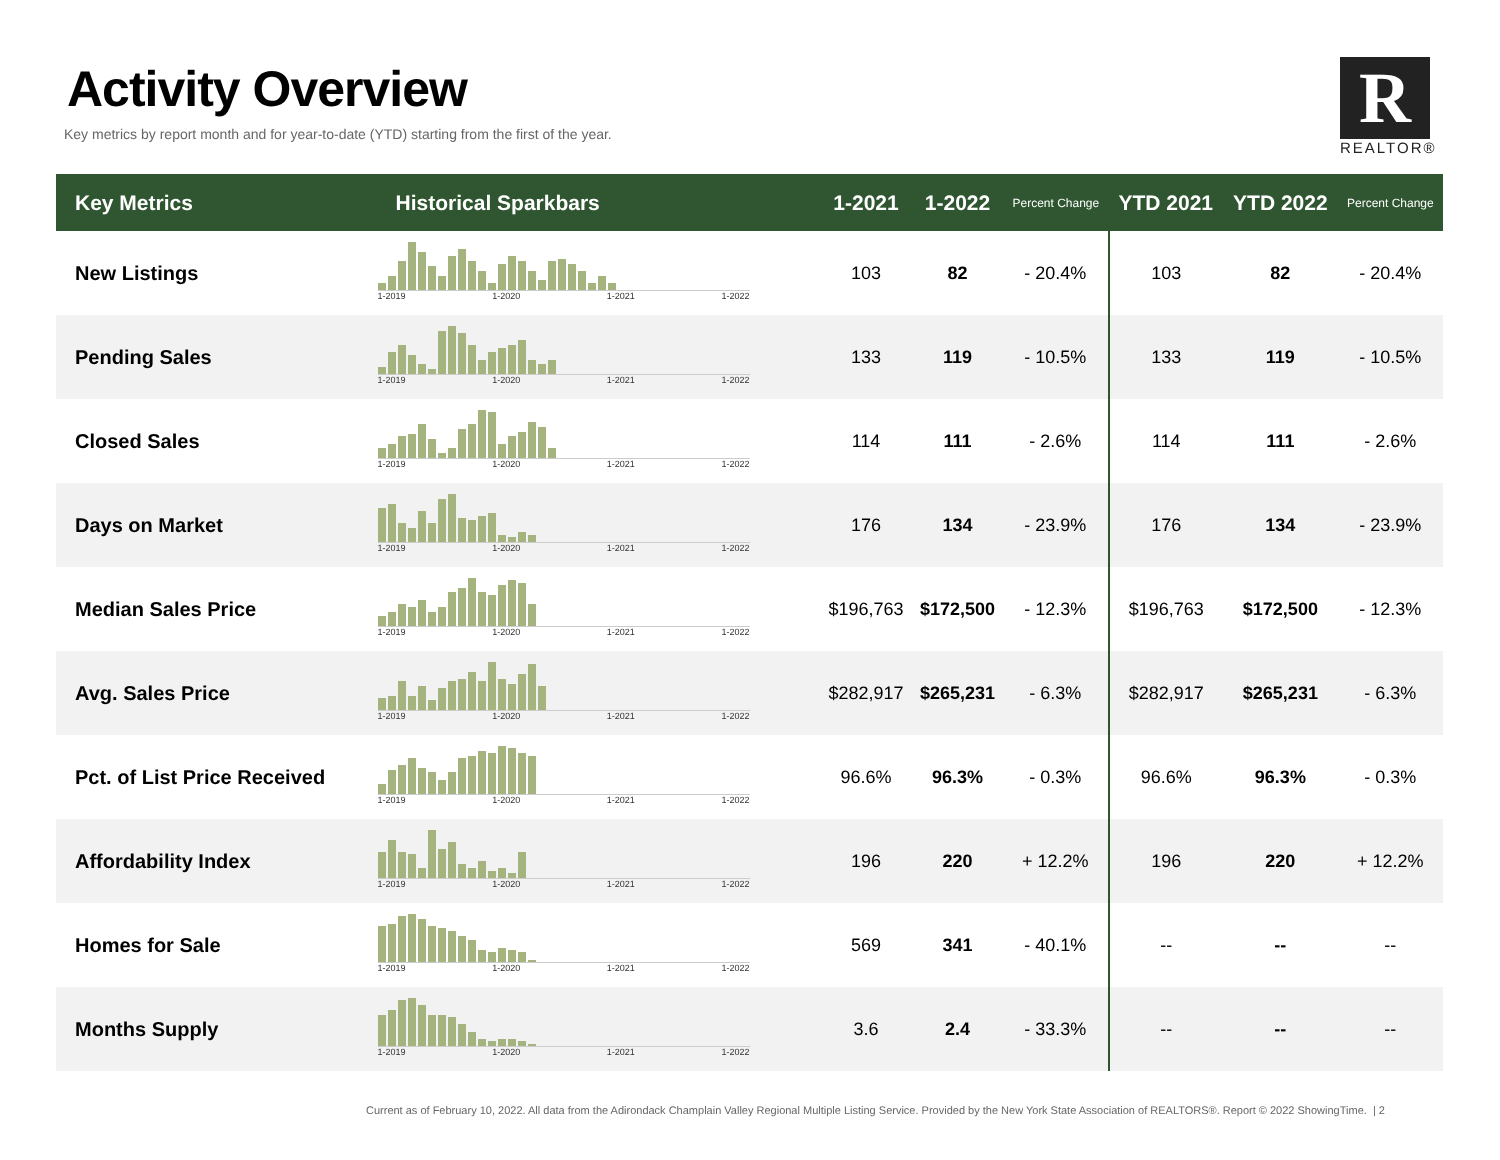Activity Overview
Key metrics by report month and for year-to-date (YTD) starting from the first of the year.
R
REALTOR®
| Key Metrics | Historical Sparkbars | 1-2021 | 1-2022 | Percent Change | YTD 2021 | YTD 2022 | Percent Change |
| --- | --- | --- | --- | --- | --- | --- | --- |
| New Listings | 1-2019 1-2020 1-2021 1-2022 | 103 | 82 | - 20.4% | 103 | 82 | - 20.4% |
| Pending Sales | 1-2019 1-2020 1-2021 1-2022 | 133 | 119 | - 10.5% | 133 | 119 | - 10.5% |
| Closed Sales | 1-2019 1-2020 1-2021 1-2022 | 114 | 111 | - 2.6% | 114 | 111 | - 2.6% |
| Days on Market | 1-2019 1-2020 1-2021 1-2022 | 176 | 134 | - 23.9% | 176 | 134 | - 23.9% |
| Median Sales Price | 1-2019 1-2020 1-2021 1-2022 | $196,763 | $172,500 | - 12.3% | $196,763 | $172,500 | - 12.3% |
| Avg. Sales Price | 1-2019 1-2020 1-2021 1-2022 | $282,917 | $265,231 | - 6.3% | $282,917 | $265,231 | - 6.3% |
| Pct. of List Price Received | 1-2019 1-2020 1-2021 1-2022 | 96.6% | 96.3% | - 0.3% | 96.6% | 96.3% | - 0.3% |
| Affordability Index | 1-2019 1-2020 1-2021 1-2022 | 196 | 220 | + 12.2% | 196 | 220 | + 12.2% |
| Homes for Sale | 1-2019 1-2020 1-2021 1-2022 | 569 | 341 | - 40.1% | -- | -- | -- |
| Months Supply | 1-2019 1-2020 1-2021 1-2022 | 3.6 | 2.4 | - 33.3% | -- | -- | -- |
Current as of February 10, 2022. All data from the Adirondack Champlain Valley Regional Multiple Listing Service. Provided by the New York State Association of REALTORS®. Report © 2022 ShowingTime. | 2